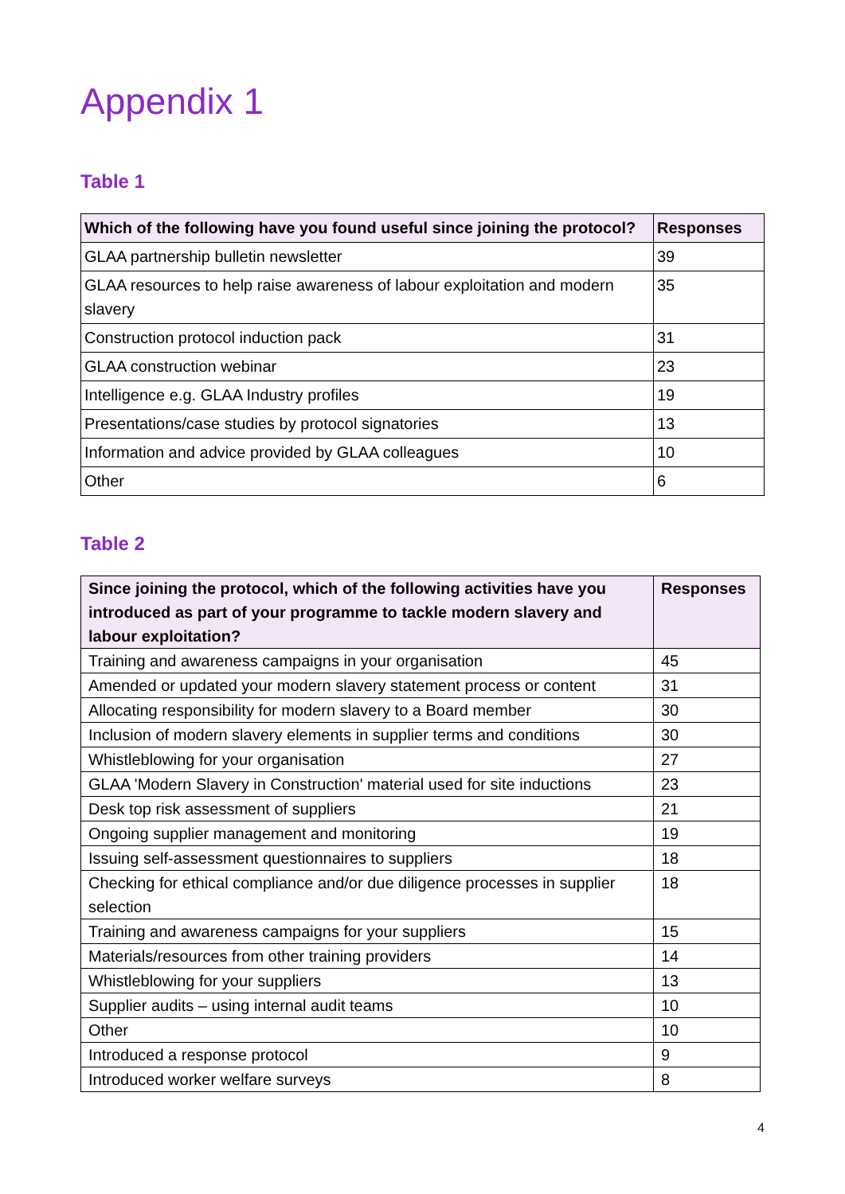Appendix 1
Table 1
| Which of the following have you found useful since joining the protocol? | Responses |
| --- | --- |
| GLAA partnership bulletin newsletter | 39 |
| GLAA resources to help raise awareness of labour exploitation and modern slavery | 35 |
| Construction protocol induction pack | 31 |
| GLAA construction webinar | 23 |
| Intelligence e.g. GLAA Industry profiles | 19 |
| Presentations/case studies by protocol signatories | 13 |
| Information and advice provided by GLAA colleagues | 10 |
| Other | 6 |
Table 2
| Since joining the protocol, which of the following activities have you introduced as part of your programme to tackle modern slavery and labour exploitation? | Responses |
| --- | --- |
| Training and awareness campaigns in your organisation | 45 |
| Amended or updated your modern slavery statement process or content | 31 |
| Allocating responsibility for modern slavery to a Board member | 30 |
| Inclusion of modern slavery elements in supplier terms and conditions | 30 |
| Whistleblowing for your organisation | 27 |
| GLAA 'Modern Slavery in Construction' material used for site inductions | 23 |
| Desk top risk assessment of suppliers | 21 |
| Ongoing supplier management and monitoring | 19 |
| Issuing self-assessment questionnaires to suppliers | 18 |
| Checking for ethical compliance and/or due diligence processes in supplier selection | 18 |
| Training and awareness campaigns for your suppliers | 15 |
| Materials/resources from other training providers | 14 |
| Whistleblowing for your suppliers | 13 |
| Supplier audits – using internal audit teams | 10 |
| Other | 10 |
| Introduced a response protocol | 9 |
| Introduced worker welfare surveys | 8 |
4